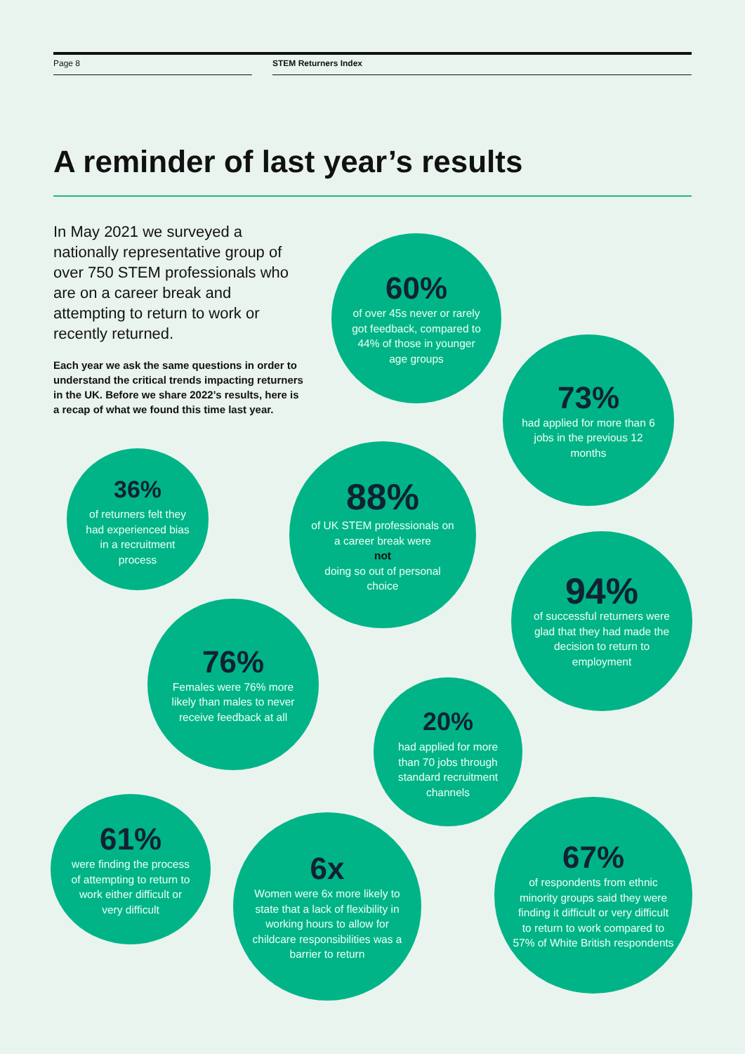Page 8 STEM Returners Index
A reminder of last year’s results
In May 2021 we surveyed a nationally representative group of over 750 STEM professionals who are on a career break and attempting to return to work or recently returned.
Each year we ask the same questions in order to understand the critical trends impacting returners in the UK. Before we share 2022’s results, here is a recap of what we found this time last year.
60%
of over 45s never or rarely got feedback, compared to 44% of those in younger age groups
73%
had applied for more than 6 jobs in the previous 12 months
36%
of returners felt they had experienced bias in a recruitment process
88%
of UK STEM professionals on a career break were
not
doing so out of personal choice
94%
of successful returners were glad that they had made the decision to return to employment
76%
Females were 76% more likely than males to never receive feedback at all
20%
had applied for more than 70 jobs through standard recruitment channels
61%
were finding the process of attempting to return to work either difficult or very difficult
6x
Women were 6x more likely to state that a lack of flexibility in working hours to allow for childcare responsibilities was a barrier to return
67%
of respondents from ethnic minority groups said they were finding it difficult or very difficult to return to work compared to 57% of White British respondents